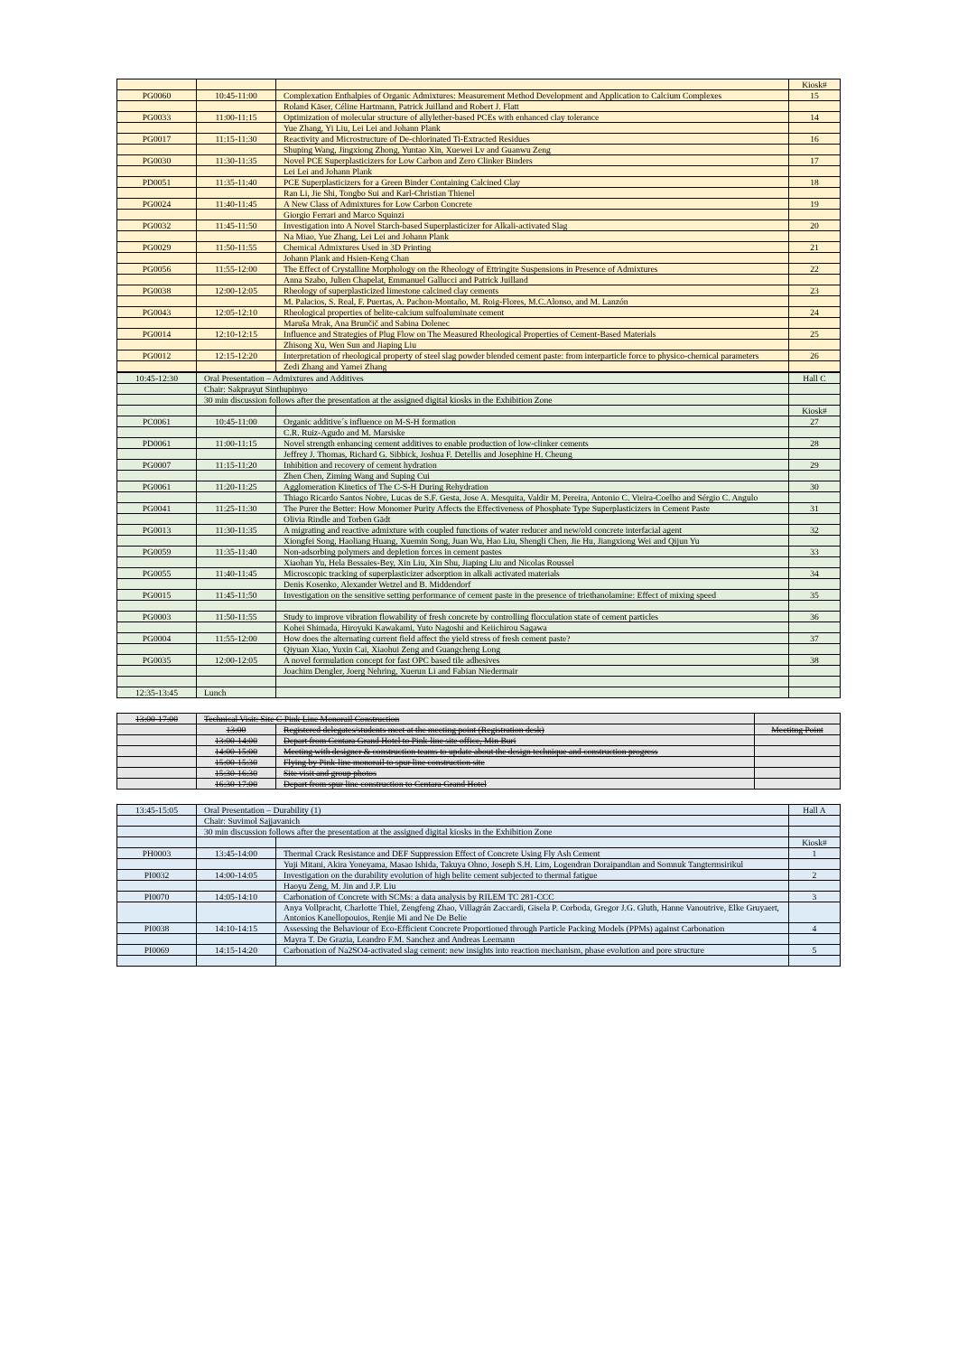| | | | Kiosk# |
| PG0060 | 10:45-11:00 | Complexation Enthalpies of Organic Admixtures: Measurement Method Development and Application to Calcium Complexes | 15 |
| | | Roland Käser, Céline Hartmann, Patrick Juilland and Robert J. Flatt | |
| PG0033 | 11:00-11:15 | Optimization of molecular structure of allylether-based PCEs with enhanced clay tolerance | 14 |
| | | Yue Zhang, Yi Liu, Lei Lei and Johann Plank | |
| PG0017 | 11:15-11:30 | Reactivity and Microstructure of De-chlorinated Ti-Extracted Residues | 16 |
| | | Shuping Wang, Jingxiong Zhong, Yuntao Xin, Xuewei Lv and Guanwu Zeng | |
| PG0030 | 11:30-11:35 | Novel PCE Superplasticizers for Low Carbon and Zero Clinker Binders | 17 |
| | | Lei Lei and Johann Plank | |
| PD0051 | 11:35-11:40 | PCE Superplasticizers for a Green Binder Containing Calcined Clay | 18 |
| | | Ran Li, Jie Shi, Tongbo Sui and Karl-Christian Thienel | |
| PG0024 | 11:40-11:45 | A New Class of Admixtures for Low Carbon Concrete | 19 |
| | | Giorgio Ferrari and Marco Squinzi | |
| PG0032 | 11:45-11:50 | Investigation into A Novel Starch-based Superplasticizer for Alkali-activated Slag | 20 |
| | | Na Miao, Yue Zhang, Lei Lei and Johann Plank | |
| PG0029 | 11:50-11:55 | Chemical Admixtures Used in 3D Printing | 21 |
| | | Johann Plank and Hsien-Keng Chan | |
| PG0056 | 11:55-12:00 | The Effect of Crystalline Morphology on the Rheology of Ettringite Suspensions in Presence of Admixtures | 22 |
| | | Anna Szabo, Julien Chapelat, Emmanuel Gallucci and Patrick Juilland | |
| PG0038 | 12:00-12:05 | Rheology of superplasticized limestone calcined clay cements | 23 |
| | | M. Palacios, S. Real, F. Puertas, A. Pachon-Montaño, M. Roig-Flores, M.C.Alonso, and M. Lanzón | |
| PG0043 | 12:05-12:10 | Rheological properties of belite-calcium sulfoaluminate cement | 24 |
| | | Maruša Mrak, Ana Brunčič and Sabina Dolenec | |
| PG0014 | 12:10-12:15 | Influence and Strategies of Plug Flow on The Measured Rheological Properties of Cement-Based Materials | 25 |
| | | Zhisong Xu, Wen Sun and Jiaping Liu | |
| PG0012 | 12:15-12:20 | Interpretation of rheological property of steel slag powder blended cement paste: from interparticle force to physico-chemical parameters | 26 |
| | | Zedi Zhang and Yamei Zhang | |
| 10:45-12:30 | Oral Presentation – Admixtures and Additives | | Hall C |
| | Chair: Sakprayut Sinthupinyo | | |
| | 30 min discussion follows after the presentation at the assigned digital kiosks in the Exhibition Zone | | |
| | | | Kiosk# |
| PC0061 | 10:45-11:00 | Organic additive´s influence on M-S-H formation | 27 |
| | | C.R. Ruiz-Agudo and M. Marsiske | |
| PD0061 | 11:00-11:15 | Novel strength enhancing cement additives to enable production of low-clinker cements | 28 |
| | | Jeffrey J. Thomas, Richard G. Sibbick, Joshua F. Detellis and Josephine H. Cheung | |
| PG0007 | 11:15-11:20 | Inhibition and recovery of cement hydration | 29 |
| | | Zhen Chen, Ziming Wang and Suping Cui | |
| PG0061 | 11:20-11:25 | Agglomeration Kinetics of The C-S-H During Rehydration | 30 |
| | | Thiago Ricardo Santos Nobre, Lucas de S.F. Gesta, Jose A. Mesquita, Valdir M. Pereira, Antonio C. Vieira-Coelho and Sérgio C. Angulo | |
| PG0041 | 11:25-11:30 | The Purer the Better: How Monomer Purity Affects the Effectiveness of Phosphate Type Superplasticizers in Cement Paste | 31 |
| | | Olivia Rindle and Torben Gädt | |
| PG0013 | 11:30-11:35 | A migrating and reactive admixture with coupled functions of water reducer and new/old concrete interfacial agent | 32 |
| | | Xiongfei Song, Haoliang Huang, Xuemin Song, Juan Wu, Hao Liu, Shengli Chen, Jie Hu, Jiangxiong Wei and Qijun Yu | |
| PG0059 | 11:35-11:40 | Non-adsorbing polymers and depletion forces in cement pastes | 33 |
| | | Xiaohan Yu, Hela Bessaies-Bey, Xin Liu, Xin Shu, Jiaping Liu and Nicolas Roussel | |
| PG0055 | 11:40-11:45 | Microscopic tracking of superplasticizer adsorption in alkali activated materials | 34 |
| | | Denis Kosenko, Alexander Wetzel and B. Middendorf | |
| PG0015 | 11:45-11:50 | Investigation on the sensitive setting performance of cement paste in the presence of triethanolamine: Effect of mixing speed | 35 |
| PG0003 | 11:50-11:55 | Study to improve vibration flowability of fresh concrete by controlling flocculation state of cement particles | 36 |
| | | Kohei Shimada, Hiroyuki Kawakami, Yuto Nagoshi and Keiichirou Sagawa | |
| PG0004 | 11:55-12:00 | How does the alternating current field affect the yield stress of fresh cement paste? | 37 |
| | | Qiyuan Xiao, Yuxin Cai, Xiaohui Zeng and Guangcheng Long | |
| PG0035 | 12:00-12:05 | A novel formulation concept for fast OPC based tile adhesives | 38 |
| | | Joachim Dengler, Joerg Nehring, Xuerun Li and Fabian Niedermair | |
| 12:35-13:45 | Lunch | | |
| 13:00-17:00 | Technical Visit: Site C Pink Line Monorail Construction | | |
| | 13:00 | Registered delegates/students meet at the meeting point (Registration desk) | Meetitng Point |
| | 13:00-14:00 | Depart from Centara Grand Hotel to Pink-line site office, Min Buri | |
| | 14:00-15:00 | Meeting with designer & construction teams to update about the design technique and construction progress | |
| | 15:00-15:30 | Flying by Pink-line monorail to spur line construction site | |
| | 15:30-16:30 | Site visit and group photos | |
| | 16:30-17:00 | Depart from spur line construction to Centara Grand Hotel | |
| 13:45-15:05 | Oral Presentation – Durability (1) | | Hall A |
| | Chair: Suvimol Sajjavanich | | |
| | 30 min discussion follows after the presentation at the assigned digital kiosks in the Exhibition Zone | | |
| | | | Kiosk# |
| PH0003 | 13:45-14:00 | Thermal Crack Resistance and DEF Suppression Effect of Concrete Using Fly Ash Cement | 1 |
| | | Yuji Mitani, Akira Yoneyama, Masao Ishida, Takuya Ohno, Joseph S.H. Lim, Logendran Doraipandian and Somnuk Tangtermsirikul | |
| PI0032 | 14:00-14:05 | Investigation on the durability evolution of high belite cement subjected to thermal fatigue | 2 |
| | | Haoyu Zeng, M. Jin and J.P. Liu | |
| PI0070 | 14:05-14:10 | Carbonation of Concrete with SCMs: a data analysis by RILEM TC 281-CCC | 3 |
| | | Anya Vollpracht, Charlotte Thiel, Zengfeng Zhao, Villagrán Zaccardi, Gisela P. Corboda, Gregor J.G. Gluth, Hanne Vanoutrive, Elke Gruyaert, Antonios Kanellopouios, Renjie Mi and Ne De Belie | |
| PI0038 | 14:10-14:15 | Assessing the Behaviour of Eco-Efficient Concrete Proportioned through Particle Packing Models (PPMs) against Carbonation | 4 |
| | | Mayra T. De Grazia, Leandro F.M. Sanchez and Andreas Leemann | |
| PI0069 | 14:15-14:20 | Carbonation of Na2SO4-activated slag cement: new insights into reaction mechanism, phase evolution and pore structure | 5 |